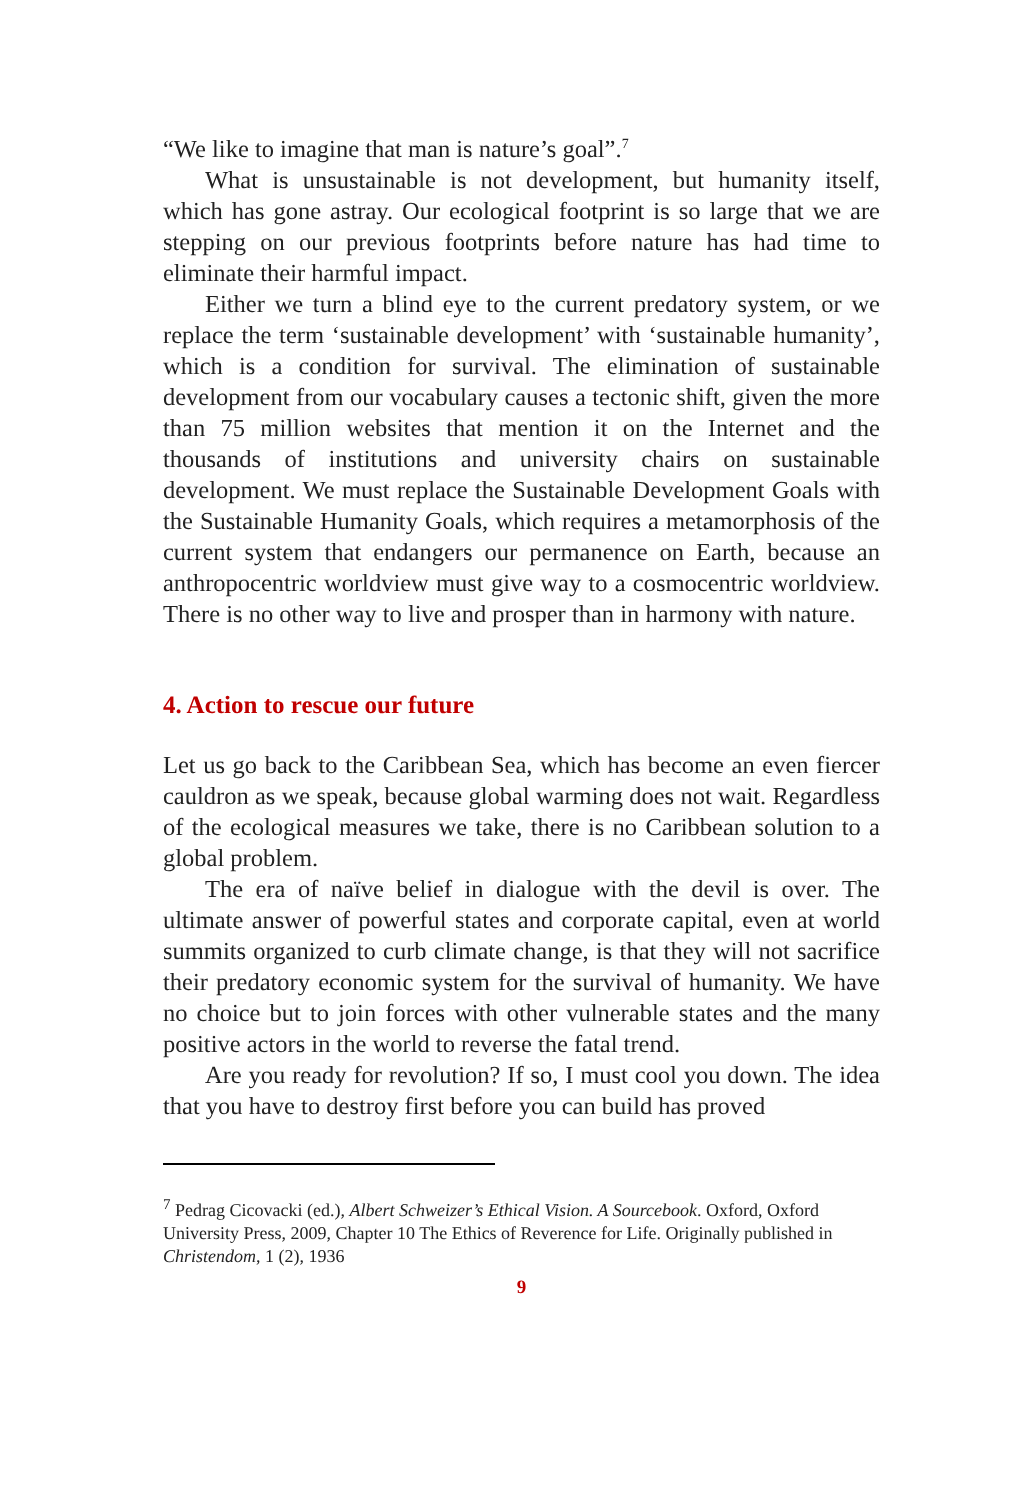“We like to imagine that man is nature’s goal”.<sup>7</sup>
What is unsustainable is not development, but humanity itself, which has gone astray. Our ecological footprint is so large that we are stepping on our previous footprints before nature has had time to eliminate their harmful impact.
Either we turn a blind eye to the current predatory system, or we replace the term ‘sustainable development’ with ‘sustainable humanity’, which is a condition for survival. The elimination of sustainable development from our vocabulary causes a tectonic shift, given the more than 75 million websites that mention it on the Internet and the thousands of institutions and university chairs on sustainable development. We must replace the Sustainable Development Goals with the Sustainable Humanity Goals, which requires a metamorphosis of the current system that endangers our permanence on Earth, because an anthropocentric worldview must give way to a cosmocentric worldview. There is no other way to live and prosper than in harmony with nature.
4. Action to rescue our future
Let us go back to the Caribbean Sea, which has become an even fiercer cauldron as we speak, because global warming does not wait. Regardless of the ecological measures we take, there is no Caribbean solution to a global problem.
The era of naïve belief in dialogue with the devil is over. The ultimate answer of powerful states and corporate capital, even at world summits organized to curb climate change, is that they will not sacrifice their predatory economic system for the survival of humanity. We have no choice but to join forces with other vulnerable states and the many positive actors in the world to reverse the fatal trend.
Are you ready for revolution? If so, I must cool you down. The idea that you have to destroy first before you can build has proved
<sup>7</sup> Pedrag Cicovacki (ed.), Albert Schweizer’s Ethical Vision. A Sourcebook. Oxford, Oxford University Press, 2009, Chapter 10 The Ethics of Reverence for Life. Originally published in Christendom, 1 (2), 1936
9